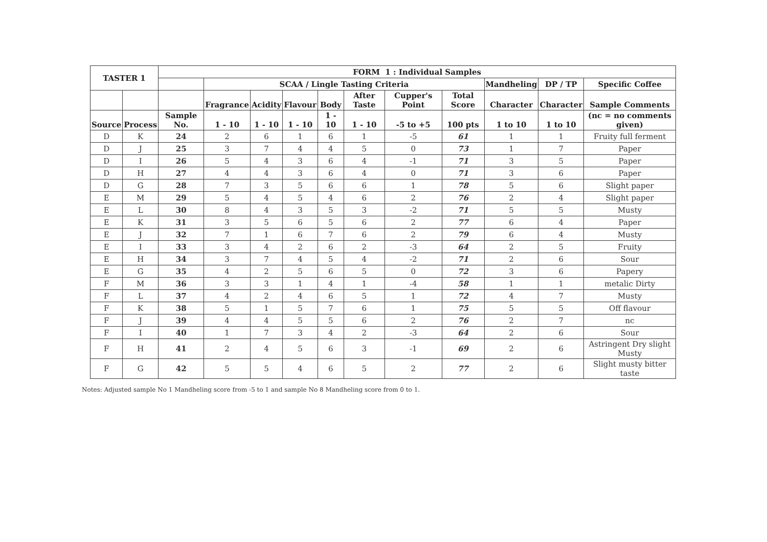| TASTER 1 | | FORM 1 : Individual Samples | | | | | | | | | | |
| --- | --- | --- | --- | --- | --- | --- | --- | --- | --- | --- | --- | --- |
| | | | SCAA / Lingle Tasting Criteria | | | | | | | Mandheling | DP / TP | Specific Coffee |
| | | | Fragrance | Acidity | Flavour | Body | After Taste | Cupper's Point | Total Score | Character | Character | Sample Comments |
| Source | Process | Sample No. | 1 - 10 | 1 - 10 | 1 - 10 | 1 - 10 | 1 - 10 | -5 to +5 | 100 pts | 1 to 10 | 1 to 10 | (nc = no comments given) |
| D | K | 24 | 2 | 6 | 1 | 6 | 1 | -5 | 61 | 1 | 1 | Fruity full ferment |
| D | J | 25 | 3 | 7 | 4 | 4 | 5 | 0 | 73 | 1 | 7 | Paper |
| D | I | 26 | 5 | 4 | 3 | 6 | 4 | -1 | 71 | 3 | 5 | Paper |
| D | H | 27 | 4 | 4 | 3 | 6 | 4 | 0 | 71 | 3 | 6 | Paper |
| D | G | 28 | 7 | 3 | 5 | 6 | 6 | 1 | 78 | 5 | 6 | Slight paper |
| E | M | 29 | 5 | 4 | 5 | 4 | 6 | 2 | 76 | 2 | 4 | Slight paper |
| E | L | 30 | 8 | 4 | 3 | 5 | 3 | -2 | 71 | 5 | 5 | Musty |
| E | K | 31 | 3 | 5 | 6 | 5 | 6 | 2 | 77 | 6 | 4 | Paper |
| E | J | 32 | 7 | 1 | 6 | 7 | 6 | 2 | 79 | 6 | 4 | Musty |
| E | I | 33 | 3 | 4 | 2 | 6 | 2 | -3 | 64 | 2 | 5 | Fruity |
| E | H | 34 | 3 | 7 | 4 | 5 | 4 | -2 | 71 | 2 | 6 | Sour |
| E | G | 35 | 4 | 2 | 5 | 6 | 5 | 0 | 72 | 3 | 6 | Papery |
| F | M | 36 | 3 | 3 | 1 | 4 | 1 | -4 | 58 | 1 | 1 | metalic Dirty |
| F | L | 37 | 4 | 2 | 4 | 6 | 5 | 1 | 72 | 4 | 7 | Musty |
| F | K | 38 | 5 | 1 | 5 | 7 | 6 | 1 | 75 | 5 | 5 | Off flavour |
| F | J | 39 | 4 | 4 | 5 | 5 | 6 | 2 | 76 | 2 | 7 | nc |
| F | I | 40 | 1 | 7 | 3 | 4 | 2 | -3 | 64 | 2 | 6 | Sour |
| F | H | 41 | 2 | 4 | 5 | 6 | 3 | -1 | 69 | 2 | 6 | Astringent Dry slight Musty |
| F | G | 42 | 5 | 5 | 4 | 6 | 5 | 2 | 77 | 2 | 6 | Slight musty bitter taste |
Notes: Adjusted sample No 1 Mandheling score from -5 to 1 and sample No 8 Mandheling score from 0 to 1.